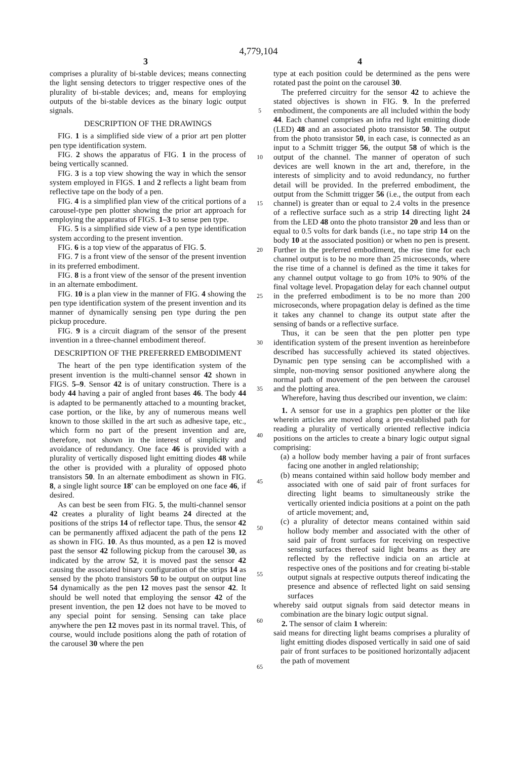4,779,104
3 4
comprises a plurality of bi-stable devices; means connecting the light sensing detectors to trigger respective ones of the plurality of bi-stable devices; and, means for employing outputs of the bi-stable devices as the binary logic output signals.
DESCRIPTION OF THE DRAWINGS
FIG. 1 is a simplified side view of a prior art pen plotter pen type identification system.
FIG. 2 shows the apparatus of FIG. 1 in the process of being vertically scanned.
FIG. 3 is a top view showing the way in which the sensor system employed in FIGS. 1 and 2 reflects a light beam from reflective tape on the body of a pen.
FIG. 4 is a simplified plan view of the critical portions of a carousel-type pen plotter showing the prior art approach for employing the apparatus of FIGS. 1–3 to sense pen type.
FIG. 5 is a simplified side view of a pen type identification system according to the present invention.
FIG. 6 is a top view of the apparatus of FIG. 5.
FIG. 7 is a front view of the sensor of the present invention in its preferred embodiment.
FIG. 8 is a front view of the sensor of the present invention in an alternate embodiment.
FIG. 10 is a plan view in the manner of FIG. 4 showing the pen type identification system of the present invention and its manner of dynamically sensing pen type during the pen pickup procedure.
FIG. 9 is a circuit diagram of the sensor of the present invention in a three-channel embodiment thereof.
DESCRIPTION OF THE PREFERRED EMBODIMENT
The heart of the pen type identification system of the present invention is the multi-channel sensor 42 shown in FIGS. 5–9. Sensor 42 is of unitary construction. There is a body 44 having a pair of angled front bases 46. The body 44 is adapted to be permanently attached to a mounting bracket, case portion, or the like, by any of numerous means well known to those skilled in the art such as adhesive tape, etc., which form no part of the present invention and are, therefore, not shown in the interest of simplicity and avoidance of redundancy. One face 46 is provided with a plurality of vertically disposed light emitting diodes 48 while the other is provided with a plurality of opposed photo transistors 50. In an alternate embodiment as shown in FIG. 8, a single light source 18' can be employed on one face 46, if desired.
As can best be seen from FIG. 5, the multi-channel sensor 42 creates a plurality of light beams 24 directed at the positions of the strips 14 of reflector tape. Thus, the sensor 42 can be permanently affixed adjacent the path of the pens 12 as shown in FIG. 10. As thus mounted, as a pen 12 is moved past the sensor 42 following pickup from the carousel 30, as indicated by the arrow 52, it is moved past the sensor 42 causing the associated binary configuration of the strips 14 as sensed by the photo transistors 50 to be output on output line 54 dynamically as the pen 12 moves past the sensor 42. It should be well noted that employing the sensor 42 of the present invention, the pen 12 does not have to be moved to any special point for sensing. Sensing can take place anywhere the pen 12 moves past in its normal travel. This, of course, would include positions along the path of rotation of the carousel 30 where the pen
5
10
15
20
25
30
35
40
45
50
55
60
65
type at each position could be determined as the pens were rotated past the point on the carousel 30.
The preferred circuitry for the sensor 42 to achieve the stated objectives is shown in FIG. 9. In the preferred embodiment, the components are all included within the body 44. Each channel comprises an infra red light emitting diode (LED) 48 and an associated photo transistor 50. The output from the photo transistor 50, in each case, is connected as an input to a Schmitt trigger 56, the output 58 of which is the output of the channel. The manner of operaton of such devices are well known in the art and, therefore, in the interests of simplicity and to avoid redundancy, no further detail will be provided. In the preferred embodiment, the output from the Schmitt trigger 56 (i.e., the output from each channel) is greater than or equal to 2.4 volts in the presence of a reflective surface such as a strip 14 directing light 24 from the LED 48 onto the photo transistor 20 and less than or equal to 0.5 volts for dark bands (i.e., no tape strip 14 on the body 10 at the associated position) or when no pen is present. Further in the preferred embodiment, the rise time for each channel output is to be no more than 25 microseconds, where the rise time of a channel is defined as the time it takes for any channel output voltage to go from 10% to 90% of the final voltage level. Propagation delay for each channel output in the preferred embodiment is to be no more than 200 microseconds, where propagation delay is defined as the time it takes any channel to change its output state after the sensing of bands or a reflective surface.
Thus, it can be seen that the pen plotter pen type identification system of the present invention as hereinbefore described has successfully achieved its stated objectives. Dynamic pen type sensing can be accomplished with a simple, non-moving sensor positioned anywhere along the normal path of movement of the pen between the carousel and the plotting area.
Wherefore, having thus described our invention, we claim:
1. A sensor for use in a graphics pen plotter or the like wherein articles are moved along a pre-established path for reading a plurality of vertically oriented reflective indicia positions on the articles to create a binary logic output signal comprising:
(a) a hollow body member having a pair of front surfaces facing one another in angled relationship;
(b) means contained within said hollow body member and associated with one of said pair of front surfaces for directing light beams to simultaneously strike the vertically oriented indicia positions at a point on the path of article movement; and,
(c) a plurality of detector means contained within said hollow body member and associated with the other of said pair of front surfaces for receiving on respective sensing surfaces thereof said light beams as they are reflected by the reflective indicia on an article at respective ones of the positions and for creating bi-stable output signals at respective outputs thereof indicating the presence and absence of reflected light on said sensing surfaces
whereby said output signals from said detector means in combination are the binary logic output signal.
2. The sensor of claim 1 wherein:
said means for directing light beams comprises a plurality of light emitting diodes disposed vertically in said one of said pair of front surfaces to be positioned horizontally adjacent the path of movement